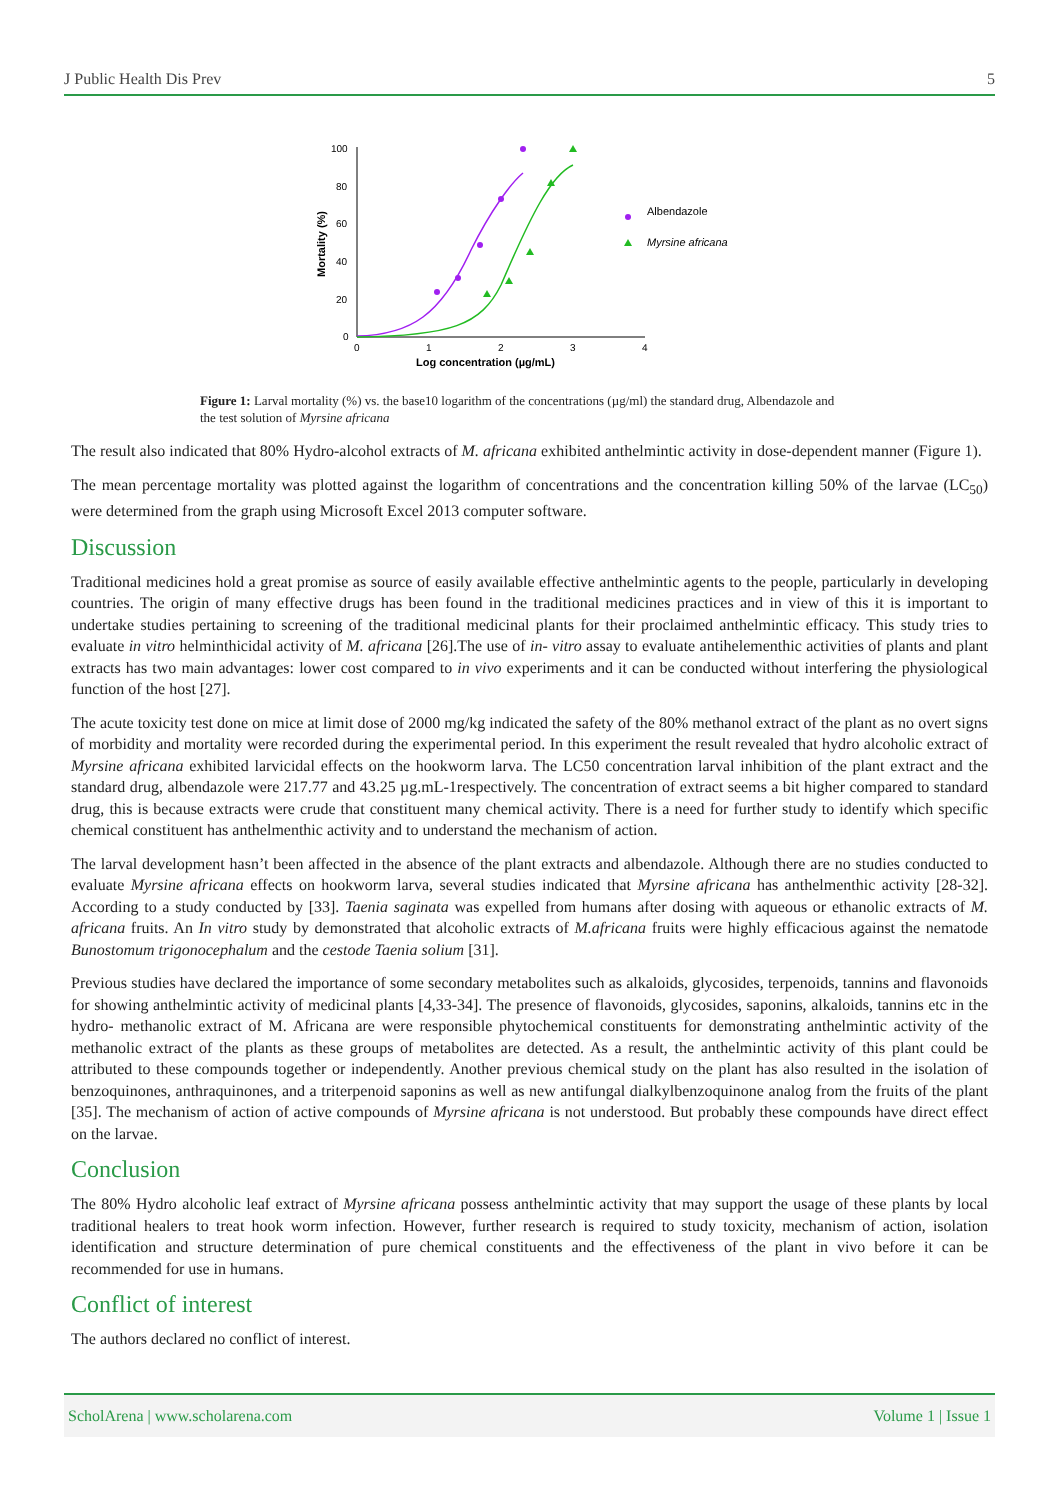J Public Health Dis Prev 5
100
80
60
40
20
0
0
1
2
3
4
Log concentration (µg/mL)
Mortality (%)
Albendazole
Myrsine africana
Figure 1: Larval mortality (%) vs. the base10 logarithm of the concentrations (µg/ml) the standard drug, Albendazole and the test solution of Myrsine africana
The result also indicated that 80% Hydro-alcohol extracts of M. africana exhibited anthelmintic activity in dose-dependent manner (Figure 1).
The mean percentage mortality was plotted against the logarithm of concentrations and the concentration killing 50% of the larvae (LC<sub>50</sub>) were determined from the graph using Microsoft Excel 2013 computer software.
Discussion
Traditional medicines hold a great promise as source of easily available effective anthelmintic agents to the people, particularly in developing countries. The origin of many effective drugs has been found in the traditional medicines practices and in view of this it is important to undertake studies pertaining to screening of the traditional medicinal plants for their proclaimed anthelmintic efficacy. This study tries to evaluate in vitro helminthicidal activity of M. africana [26].The use of in- vitro assay to evaluate antihelementhic activities of plants and plant extracts has two main advantages: lower cost compared to in vivo experiments and it can be conducted without interfering the physiological function of the host [27].
The acute toxicity test done on mice at limit dose of 2000 mg/kg indicated the safety of the 80% methanol extract of the plant as no overt signs of morbidity and mortality were recorded during the experimental period. In this experiment the result revealed that hydro alcoholic extract of Myrsine africana exhibited larvicidal effects on the hookworm larva. The LC50 concentration larval inhibition of the plant extract and the standard drug, albendazole were 217.77 and 43.25 µg.mL-1respectively. The concentration of extract seems a bit higher compared to standard drug, this is because extracts were crude that constituent many chemical activity. There is a need for further study to identify which specific chemical constituent has anthelmenthic activity and to understand the mechanism of action.
The larval development hasn’t been affected in the absence of the plant extracts and albendazole. Although there are no studies conducted to evaluate Myrsine africana effects on hookworm larva, several studies indicated that Myrsine africana has anthelmenthic activity [28-32]. According to a study conducted by [33]. Taenia saginata was expelled from humans after dosing with aqueous or ethanolic extracts of M. africana fruits. An In vitro study by demonstrated that alcoholic extracts of M.africana fruits were highly efficacious against the nematode Bunostomum trigonocephalum and the cestode Taenia solium [31].
Previous studies have declared the importance of some secondary metabolites such as alkaloids, glycosides, terpenoids, tannins and flavonoids for showing anthelmintic activity of medicinal plants [4,33-34]. The presence of flavonoids, glycosides, saponins, alkaloids, tannins etc in the hydro- methanolic extract of M. Africana are were responsible phytochemical constituents for demonstrating anthelmintic activity of the methanolic extract of the plants as these groups of metabolites are detected. As a result, the anthelmintic activity of this plant could be attributed to these compounds together or independently. Another previous chemical study on the plant has also resulted in the isolation of benzoquinones, anthraquinones, and a triterpenoid saponins as well as new antifungal dialkylbenzoquinone analog from the fruits of the plant [35]. The mechanism of action of active compounds of Myrsine africana is not understood. But probably these compounds have direct effect on the larvae.
Conclusion
The 80% Hydro alcoholic leaf extract of Myrsine africana possess anthelmintic activity that may support the usage of these plants by local traditional healers to treat hook worm infection. However, further research is required to study toxicity, mechanism of action, isolation identification and structure determination of pure chemical constituents and the effectiveness of the plant in vivo before it can be recommended for use in humans.
Conflict of interest
The authors declared no conflict of interest.
ScholArena | www.scholarena.com Volume 1 | Issue 1